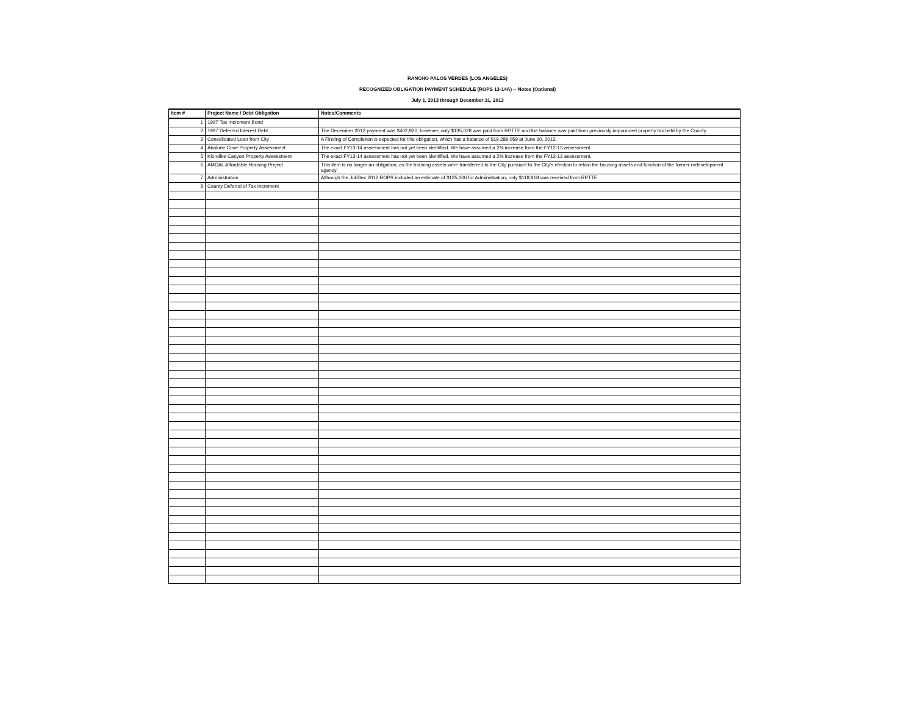RANCHO PALOS VERDES (LOS ANGELES)
RECOGNIZED OBLIGATION PAYMENT SCHEDULE (ROPS 13-14A) -- Notes (Optional)
July 1, 2013 through December 31, 2013
| Item # | Project Name / Debt Obligation | Notes/Comments |
| --- | --- | --- |
| 1 | 1997 Tax Increment Bond | |
| 2 | 1997 Deferred Interest Debt | The December 2012 payment was $402,920; however, only $135,028 was paid from RPTTF and the balance was paid from previously impounded property tax held by the County. |
| 3 | Consolidated Loan from City | A Finding of Completion is expected for this obligation, which has a balance of $19,289,059 at June 30, 2012. |
| 4 | Abalone Cove Property Assessment | The exact FY13-14 assessment has not yet been identified. We have assumed a 2% increase from the FY12-13 assessment. |
| 5 | Klondike Canyon Property Assessment | The exact FY13-14 assessment has not yet been identified. We have assumed a 2% increase from the FY12-13 assessment. |
| 6 | AMCAL Affordable Housing Project | This item is no longer an obligation, as the housing assets were transferred to the City pursuant to the City's election to retain the housing assets and function of the former redevelopment agency. |
| 7 | Administration | Although the Jul-Dec 2012 ROPS included an estimate of $125,000 for Administration, only $118,818 was received from RPTTF. |
| 8 | County Deferral of Tax Increment | |